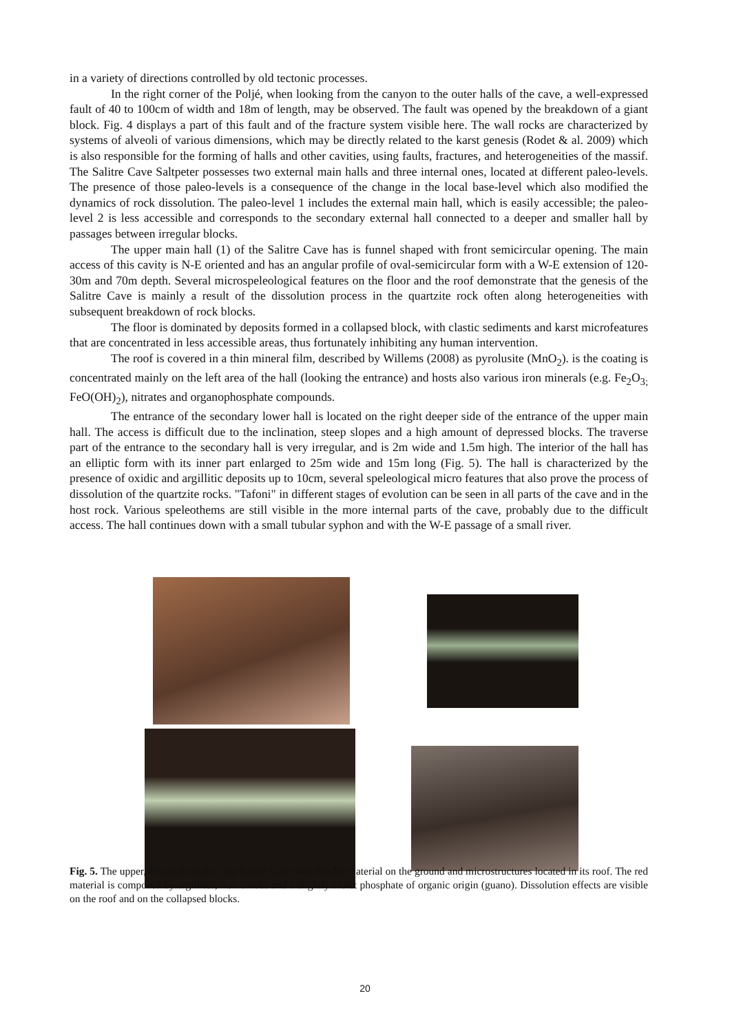in a variety of directions controlled by old tectonic processes.
In the right corner of the Poljé, when looking from the canyon to the outer halls of the cave, a well-expressed fault of 40 to 100cm of width and 18m of length, may be observed. The fault was opened by the breakdown of a giant block. Fig. 4 displays a part of this fault and of the fracture system visible here. The wall rocks are characterized by systems of alveoli of various dimensions, which may be directly related to the karst genesis (Rodet & al. 2009) which is also responsible for the forming of halls and other cavities, using faults, fractures, and heterogeneities of the massif. The Salitre Cave Saltpeter possesses two external main halls and three internal ones, located at different paleo-levels. The presence of those paleo-levels is a consequence of the change in the local base-level which also modified the dynamics of rock dissolution. The paleo-level 1 includes the external main hall, which is easily accessible; the paleo-level 2 is less accessible and corresponds to the secondary external hall connected to a deeper and smaller hall by passages between irregular blocks.
The upper main hall (1) of the Salitre Cave has is funnel shaped with front semicircular opening. The main access of this cavity is N-E oriented and has an angular profile of oval-semicircular form with a W-E extension of 120-30m and 70m depth. Several microspeleological features on the floor and the roof demonstrate that the genesis of the Salitre Cave is mainly a result of the dissolution process in the quartzite rock often along heterogeneities with subsequent breakdown of rock blocks.
The floor is dominated by deposits formed in a collapsed block, with clastic sediments and karst microfeatures that are concentrated in less accessible areas, thus fortunately inhibiting any human intervention.
The roof is covered in a thin mineral film, described by Willems (2008) as pyrolusite (MnO<sub>2</sub>). is the coating is concentrated mainly on the left area of the hall (looking the entrance) and hosts also various iron minerals (e.g. Fe<sub>2</sub>O<sub>3;</sub> FeO(OH)<sub>2</sub>), nitrates and organophosphate compounds.
The entrance of the secondary lower hall is located on the right deeper side of the entrance of the upper main hall. The access is difficult due to the inclination, steep slopes and a high amount of depressed blocks. The traverse part of the entrance to the secondary hall is very irregular, and is 2m wide and 1.5m high. The interior of the hall has an elliptic form with its inner part enlarged to 25m wide and 15m long (Fig. 5). The hall is characterized by the presence of oxidic and argillitic deposits up to 10cm, several speleological micro features that also prove the process of dissolution of the quartzite rocks. "Tafoni" in different stages of evolution can be seen in all parts of the cave and in the host rock. Various speleothems are still visible in the more internal parts of the cave, probably due to the difficult access. The hall continues down with a small tubular syphon and with the W-E passage of a small river.
Fig. 5. The upper, first main hall of the Salitre Cave with blocky material on the ground and microstructures located in its roof. The red material is composed by argillites, iron oxides and a slightly violet phosphate of organic origin (guano). Dissolution effects are visible on the roof and on the collapsed blocks.
20